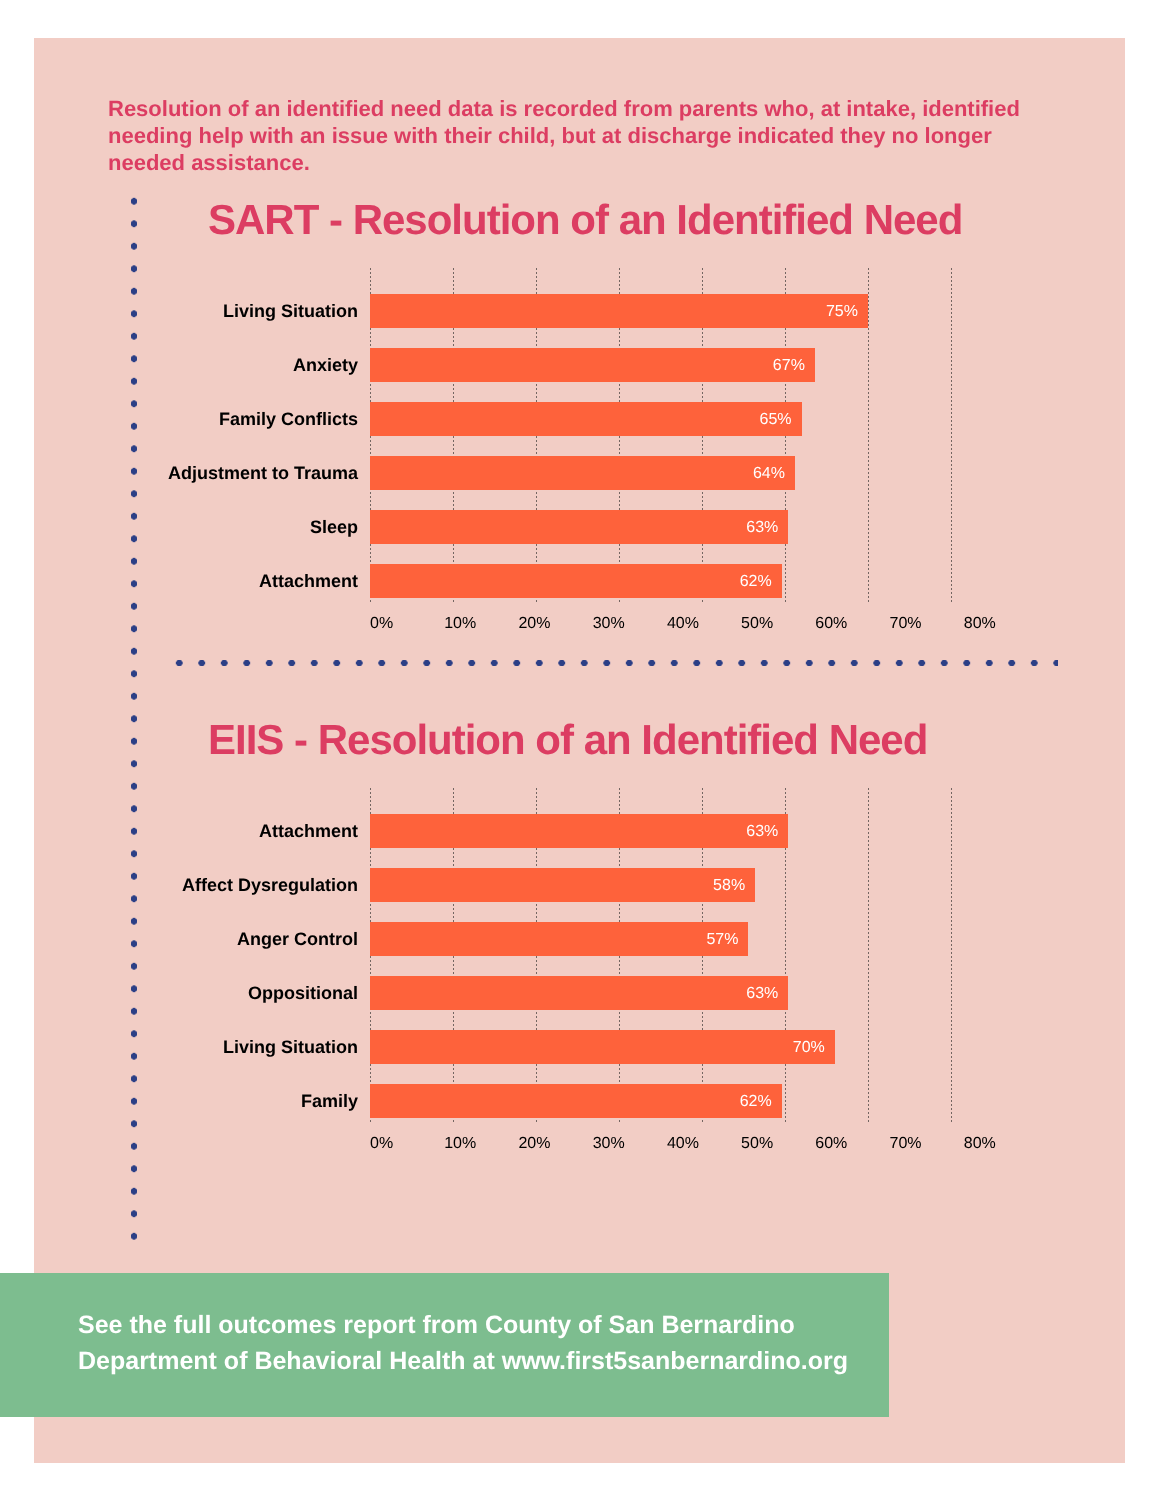Resolution of an identified need data is recorded from parents who, at intake, identified needing help with an issue with their child, but at discharge indicated they no longer needed assistance.
SART - Resolution of an Identified Need
Living Situation
75%
Anxiety
67%
Family Conflicts
65%
Adjustment to Trauma
64%
Sleep
63%
Attachment
62%
0% 10% 20% 30% 40% 50% 60% 70% 80%
EIIS - Resolution of an Identified Need
Attachment
63%
Affect Dysregulation
58%
Anger Control
57%
Oppositional
63%
Living Situation
70%
Family
62%
0% 10% 20% 30% 40% 50% 60% 70% 80%
See the full outcomes report from County of San Bernardino
Department of Behavioral Health at www.first5sanbernardino.org